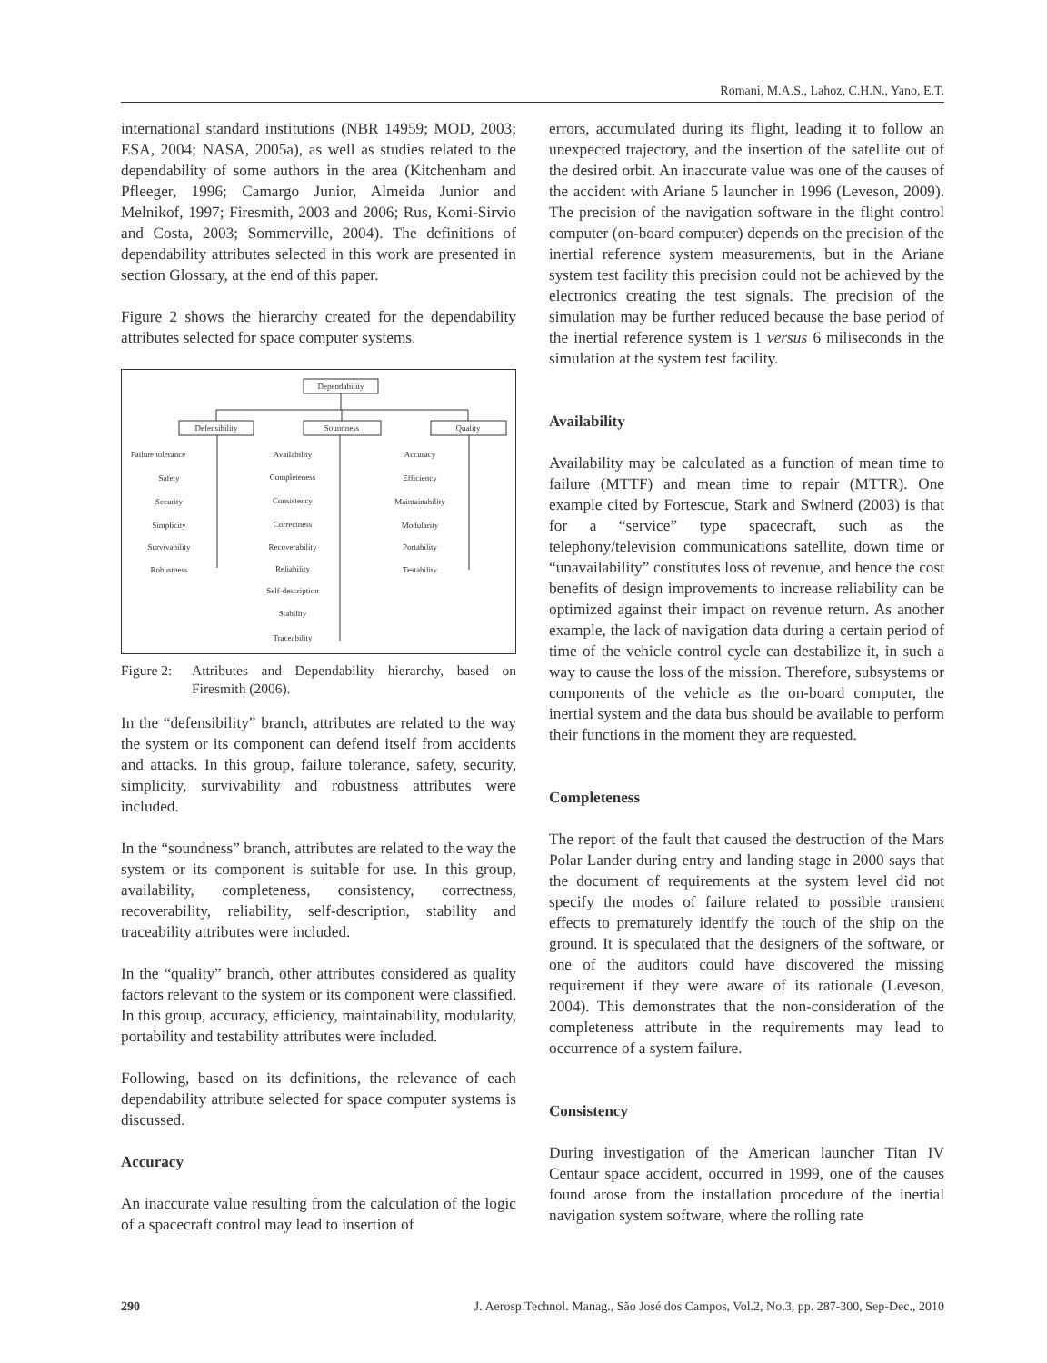Romani, M.A.S., Lahoz, C.H.N., Yano, E.T.
international standard institutions (NBR 14959; MOD, 2003; ESA, 2004; NASA, 2005a), as well as studies related to the dependability of some authors in the area (Kitchenham and Pfleeger, 1996; Camargo Junior, Almeida Junior and Melnikof, 1997; Firesmith, 2003 and 2006; Rus, Komi-Sirvio and Costa, 2003; Sommerville, 2004). The definitions of dependability attributes selected in this work are presented in section Glossary, at the end of this paper.
Figure 2 shows the hierarchy created for the dependability attributes selected for space computer systems.
Dependability
Defensibility
Soundness
Quality
Failure tolerance
Safety
Security
Simplicity
Survivability
Robustness
Availability
Completeness
Consistency
Correctness
Recoverability
Reliability
Self-description
Stability
Traceability
Accuracy
Efficiency
Maintainability
Modularity
Portability
Testability
Figure 2: Attributes and Dependability hierarchy, based on Firesmith (2006).
In the “defensibility” branch, attributes are related to the way the system or its component can defend itself from accidents and attacks. In this group, failure tolerance, safety, security, simplicity, survivability and robustness attributes were included.
In the “soundness” branch, attributes are related to the way the system or its component is suitable for use. In this group, availability, completeness, consistency, correctness, recoverability, reliability, self-description, stability and traceability attributes were included.
In the “quality” branch, other attributes considered as quality factors relevant to the system or its component were classified. In this group, accuracy, efficiency, maintainability, modularity, portability and testability attributes were included.
Following, based on its definitions, the relevance of each dependability attribute selected for space computer systems is discussed.
Accuracy
An inaccurate value resulting from the calculation of the logic of a spacecraft control may lead to insertion of
errors, accumulated during its flight, leading it to follow an unexpected trajectory, and the insertion of the satellite out of the desired orbit. An inaccurate value was one of the causes of the accident with Ariane 5 launcher in 1996 (Leveson, 2009). The precision of the navigation software in the flight control computer (on-board computer) depends on the precision of the inertial reference system measurements, but in the Ariane system test facility this precision could not be achieved by the electronics creating the test signals. The precision of the simulation may be further reduced because the base period of the inertial reference system is 1 versus 6 miliseconds in the simulation at the system test facility.
Availability
Availability may be calculated as a function of mean time to failure (MTTF) and mean time to repair (MTTR). One example cited by Fortescue, Stark and Swinerd (2003) is that for a “service” type spacecraft, such as the telephony/television communications satellite, down time or “unavailability” constitutes loss of revenue, and hence the cost benefits of design improvements to increase reliability can be optimized against their impact on revenue return. As another example, the lack of navigation data during a certain period of time of the vehicle control cycle can destabilize it, in such a way to cause the loss of the mission. Therefore, subsystems or components of the vehicle as the on-board computer, the inertial system and the data bus should be available to perform their functions in the moment they are requested.
Completeness
The report of the fault that caused the destruction of the Mars Polar Lander during entry and landing stage in 2000 says that the document of requirements at the system level did not specify the modes of failure related to possible transient effects to prematurely identify the touch of the ship on the ground. It is speculated that the designers of the software, or one of the auditors could have discovered the missing requirement if they were aware of its rationale (Leveson, 2004). This demonstrates that the non-consideration of the completeness attribute in the requirements may lead to occurrence of a system failure.
Consistency
During investigation of the American launcher Titan IV Centaur space accident, occurred in 1999, one of the causes found arose from the installation procedure of the inertial navigation system software, where the rolling rate
290 J. Aerosp.Technol. Manag., São José dos Campos, Vol.2, No.3, pp. 287-300, Sep-Dec., 2010